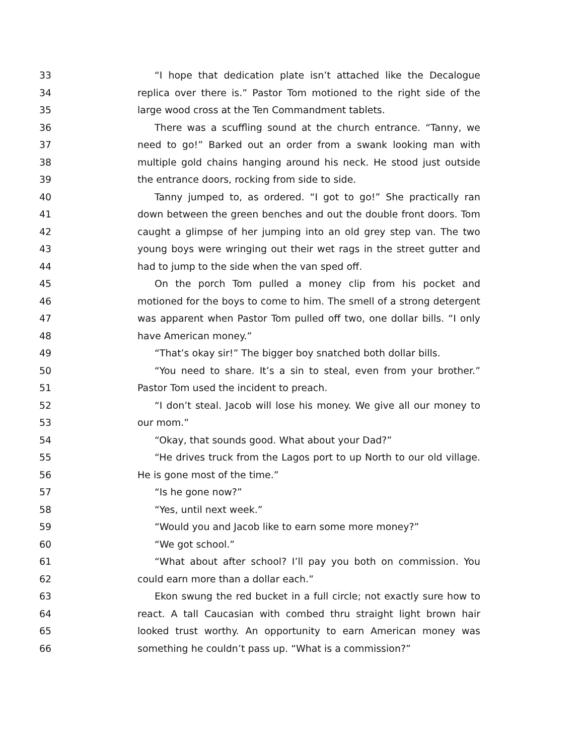33 “I hope that dedication plate isn’t attached like the Decalogue
34 replica over there is.” Pastor Tom motioned to the right side of the
35 large wood cross at the Ten Commandment tablets.
36 There was a scuffling sound at the church entrance. “Tanny, we
37 need to go!” Barked out an order from a swank looking man with
38 multiple gold chains hanging around his neck. He stood just outside
39 the entrance doors, rocking from side to side.
40 Tanny jumped to, as ordered. “I got to go!” She practically ran
41 down between the green benches and out the double front doors. Tom
42 caught a glimpse of her jumping into an old grey step van. The two
43 young boys were wringing out their wet rags in the street gutter and
44 had to jump to the side when the van sped off.
45 On the porch Tom pulled a money clip from his pocket and
46 motioned for the boys to come to him. The smell of a strong detergent
47 was apparent when Pastor Tom pulled off two, one dollar bills. “I only
48 have American money.”
49 “That’s okay sir!” The bigger boy snatched both dollar bills.
50 “You need to share. It’s a sin to steal, even from your brother.”
51 Pastor Tom used the incident to preach.
52 “I don’t steal. Jacob will lose his money. We give all our money to
53 our mom.”
54 “Okay, that sounds good. What about your Dad?”
55 “He drives truck from the Lagos port to up North to our old village.
56 He is gone most of the time.”
57 “Is he gone now?”
58 “Yes, until next week.”
59 “Would you and Jacob like to earn some more money?”
60 “We got school.”
61 “What about after school? I’ll pay you both on commission. You
62 could earn more than a dollar each.”
63 Ekon swung the red bucket in a full circle; not exactly sure how to
64 react. A tall Caucasian with combed thru straight light brown hair
65 looked trust worthy. An opportunity to earn American money was
66 something he couldn’t pass up. “What is a commission?”